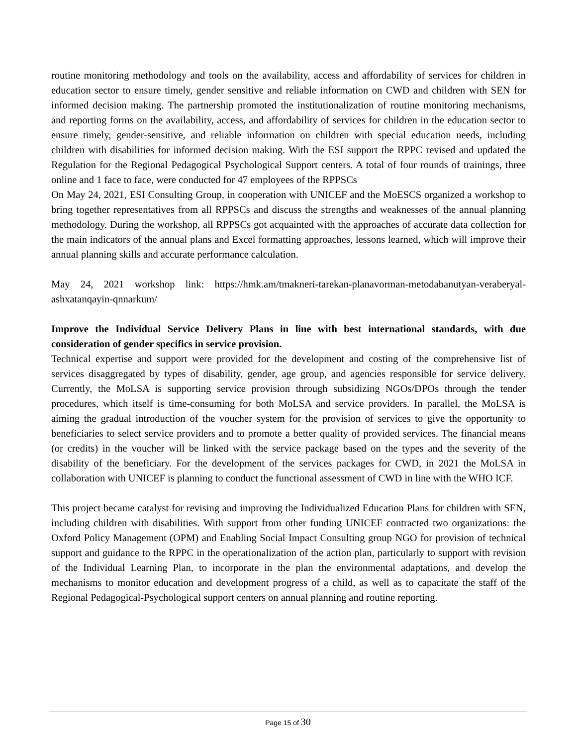routine monitoring methodology and tools on the availability, access and affordability of services for children in education sector to ensure timely, gender sensitive and reliable information on CWD and children with SEN for informed decision making. The partnership promoted the institutionalization of routine monitoring mechanisms, and reporting forms on the availability, access, and affordability of services for children in the education sector to ensure timely, gender-sensitive, and reliable information on children with special education needs, including children with disabilities for informed decision making. With the ESI support the RPPC revised and updated the Regulation for the Regional Pedagogical Psychological Support centers. A total of four rounds of trainings, three online and 1 face to face, were conducted for 47 employees of the RPPSCs
On May 24, 2021, ESI Consulting Group, in cooperation with UNICEF and the MoESCS organized a workshop to bring together representatives from all RPPSCs and discuss the strengths and weaknesses of the annual planning methodology. During the workshop, all RPPSCs got acquainted with the approaches of accurate data collection for the main indicators of the annual plans and Excel formatting approaches, lessons learned, which will improve their annual planning skills and accurate performance calculation.
May 24, 2021 workshop link: https://hmk.am/tmakneri-tarekan-planavorman-metodabanutyan-veraberyal-ashxatanqayin-qnnarkum/
Improve the Individual Service Delivery Plans in line with best international standards, with due consideration of gender specifics in service provision.
Technical expertise and support were provided for the development and costing of the comprehensive list of services disaggregated by types of disability, gender, age group, and agencies responsible for service delivery. Currently, the MoLSA is supporting service provision through subsidizing NGOs/DPOs through the tender procedures, which itself is time-consuming for both MoLSA and service providers. In parallel, the MoLSA is aiming the gradual introduction of the voucher system for the provision of services to give the opportunity to beneficiaries to select service providers and to promote a better quality of provided services. The financial means (or credits) in the voucher will be linked with the service package based on the types and the severity of the disability of the beneficiary. For the development of the services packages for CWD, in 2021 the MoLSA in collaboration with UNICEF is planning to conduct the functional assessment of CWD in line with the WHO ICF.
This project became catalyst for revising and improving the Individualized Education Plans for children with SEN, including children with disabilities. With support from other funding UNICEF contracted two organizations: the Oxford Policy Management (OPM) and Enabling Social Impact Consulting group NGO for provision of technical support and guidance to the RPPC in the operationalization of the action plan, particularly to support with revision of the Individual Learning Plan, to incorporate in the plan the environmental adaptations, and develop the mechanisms to monitor education and development progress of a child, as well as to capacitate the staff of the Regional Pedagogical-Psychological support centers on annual planning and routine reporting.
Page 15 of 30